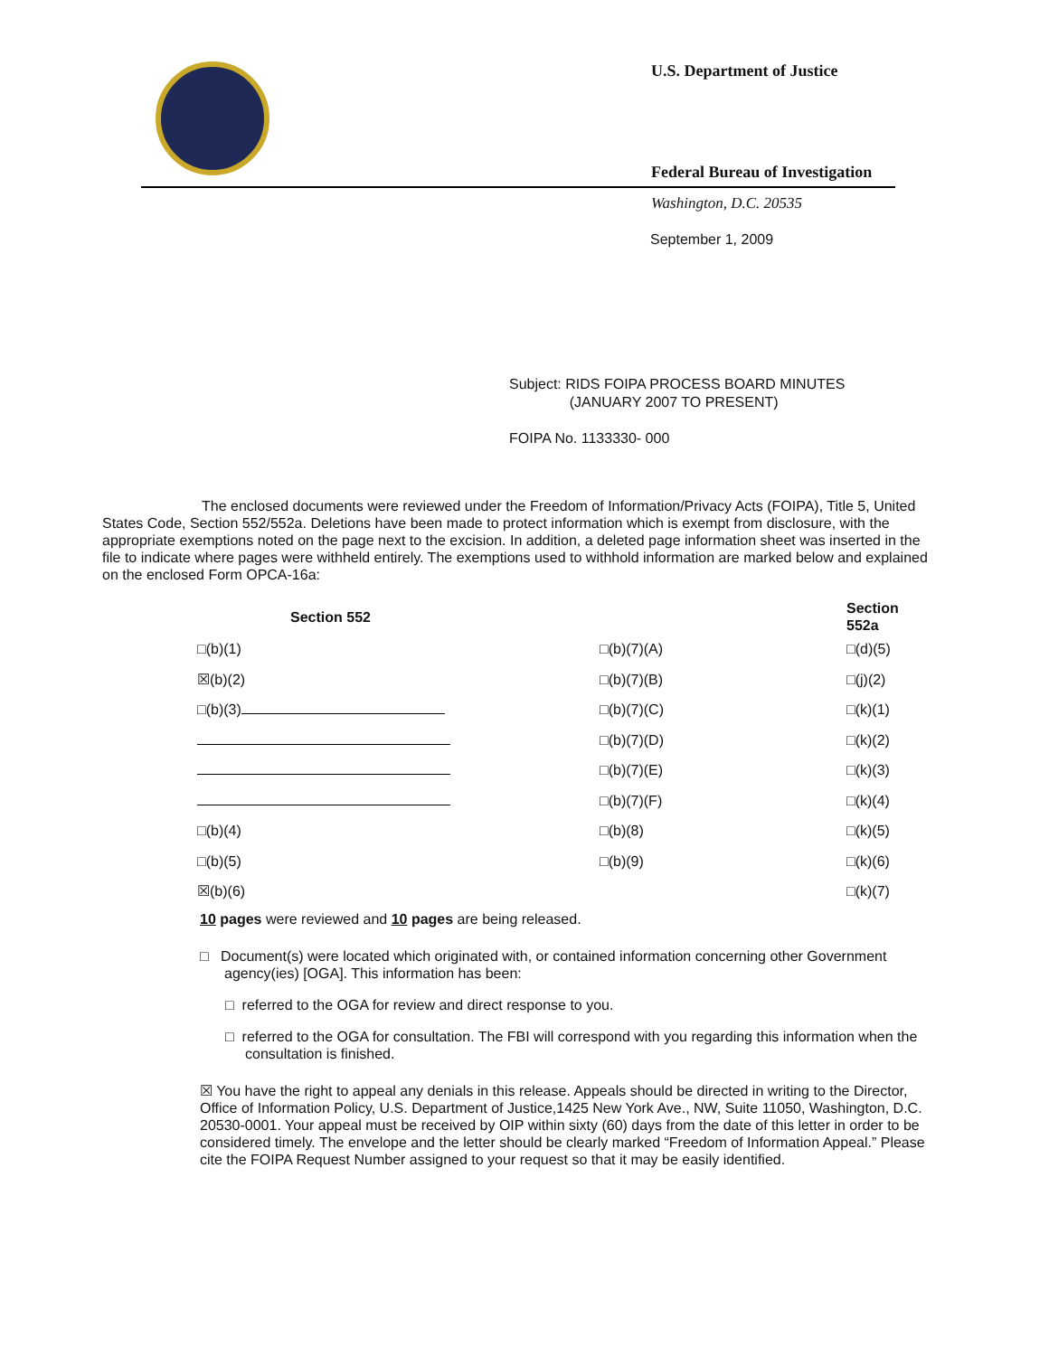U.S. Department of Justice
Federal Bureau of Investigation
Washington, D.C. 20535
September 1, 2009
Subject: RIDS FOIPA PROCESS BOARD MINUTES
(JANUARY 2007 TO PRESENT)
FOIPA No. 1133330- 000
The enclosed documents were reviewed under the Freedom of Information/Privacy Acts (FOIPA), Title 5, United States Code, Section 552/552a. Deletions have been made to protect information which is exempt from disclosure, with the appropriate exemptions noted on the page next to the excision. In addition, a deleted page information sheet was inserted in the file to indicate where pages were withheld entirely. The exemptions used to withhold information are marked below and explained on the enclosed Form OPCA-16a:
| Section 552 | | Section 552a |
| --- | --- | --- |
| □(b)(1) | □(b)(7)(A) | □(d)(5) |
| ☒(b)(2) | □(b)(7)(B) | □(j)(2) |
| □(b)(3) | □(b)(7)(C) | □(k)(1) |
| | □(b)(7)(D) | □(k)(2) |
| | □(b)(7)(E) | □(k)(3) |
| | □(b)(7)(F) | □(k)(4) |
| □(b)(4) | □(b)(8) | □(k)(5) |
| □(b)(5) | □(b)(9) | □(k)(6) |
| ☒(b)(6) | | □(k)(7) |
10 pages were reviewed and 10 pages are being released.
□ Document(s) were located which originated with, or contained information concerning other Government agency(ies) [OGA]. This information has been:
□ referred to the OGA for review and direct response to you.
□ referred to the OGA for consultation. The FBI will correspond with you regarding this information when the consultation is finished.
☒ You have the right to appeal any denials in this release. Appeals should be directed in writing to the Director, Office of Information Policy, U.S. Department of Justice,1425 New York Ave., NW, Suite 11050, Washington, D.C. 20530-0001. Your appeal must be received by OIP within sixty (60) days from the date of this letter in order to be considered timely. The envelope and the letter should be clearly marked “Freedom of Information Appeal.” Please cite the FOIPA Request Number assigned to your request so that it may be easily identified.